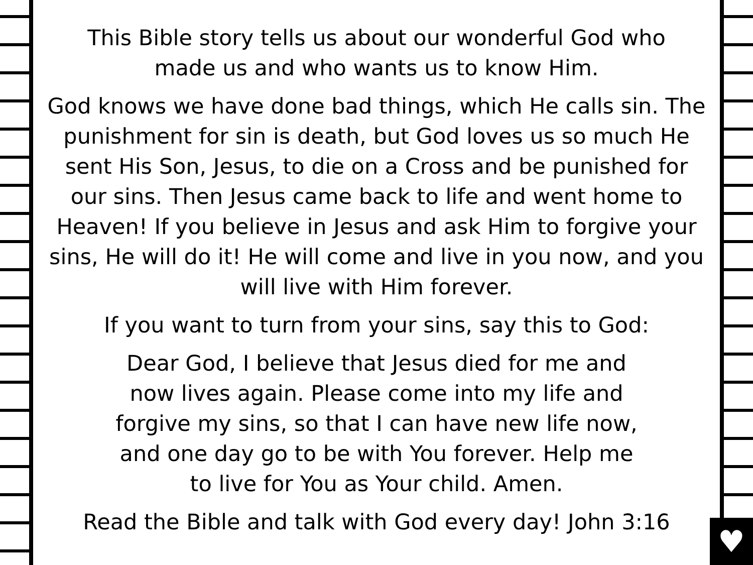This Bible story tells us about our wonderful God who
made us and who wants us to know Him.
God knows we have done bad things, which He calls sin. The punishment for sin is death, but God loves us so much He sent His Son, Jesus, to die on a Cross and be punished for our sins. Then Jesus came back to life and went home to Heaven! If you believe in Jesus and ask Him to forgive your sins, He will do it! He will come and live in you now, and you will live with Him forever.
If you want to turn from your sins, say this to God:
Dear God, I believe that Jesus died for me and
now lives again. Please come into my life and
forgive my sins, so that I can have new life now,
and one day go to be with You forever. Help me
to live for You as Your child. Amen.
Read the Bible and talk with God every day! John 3:16
♥